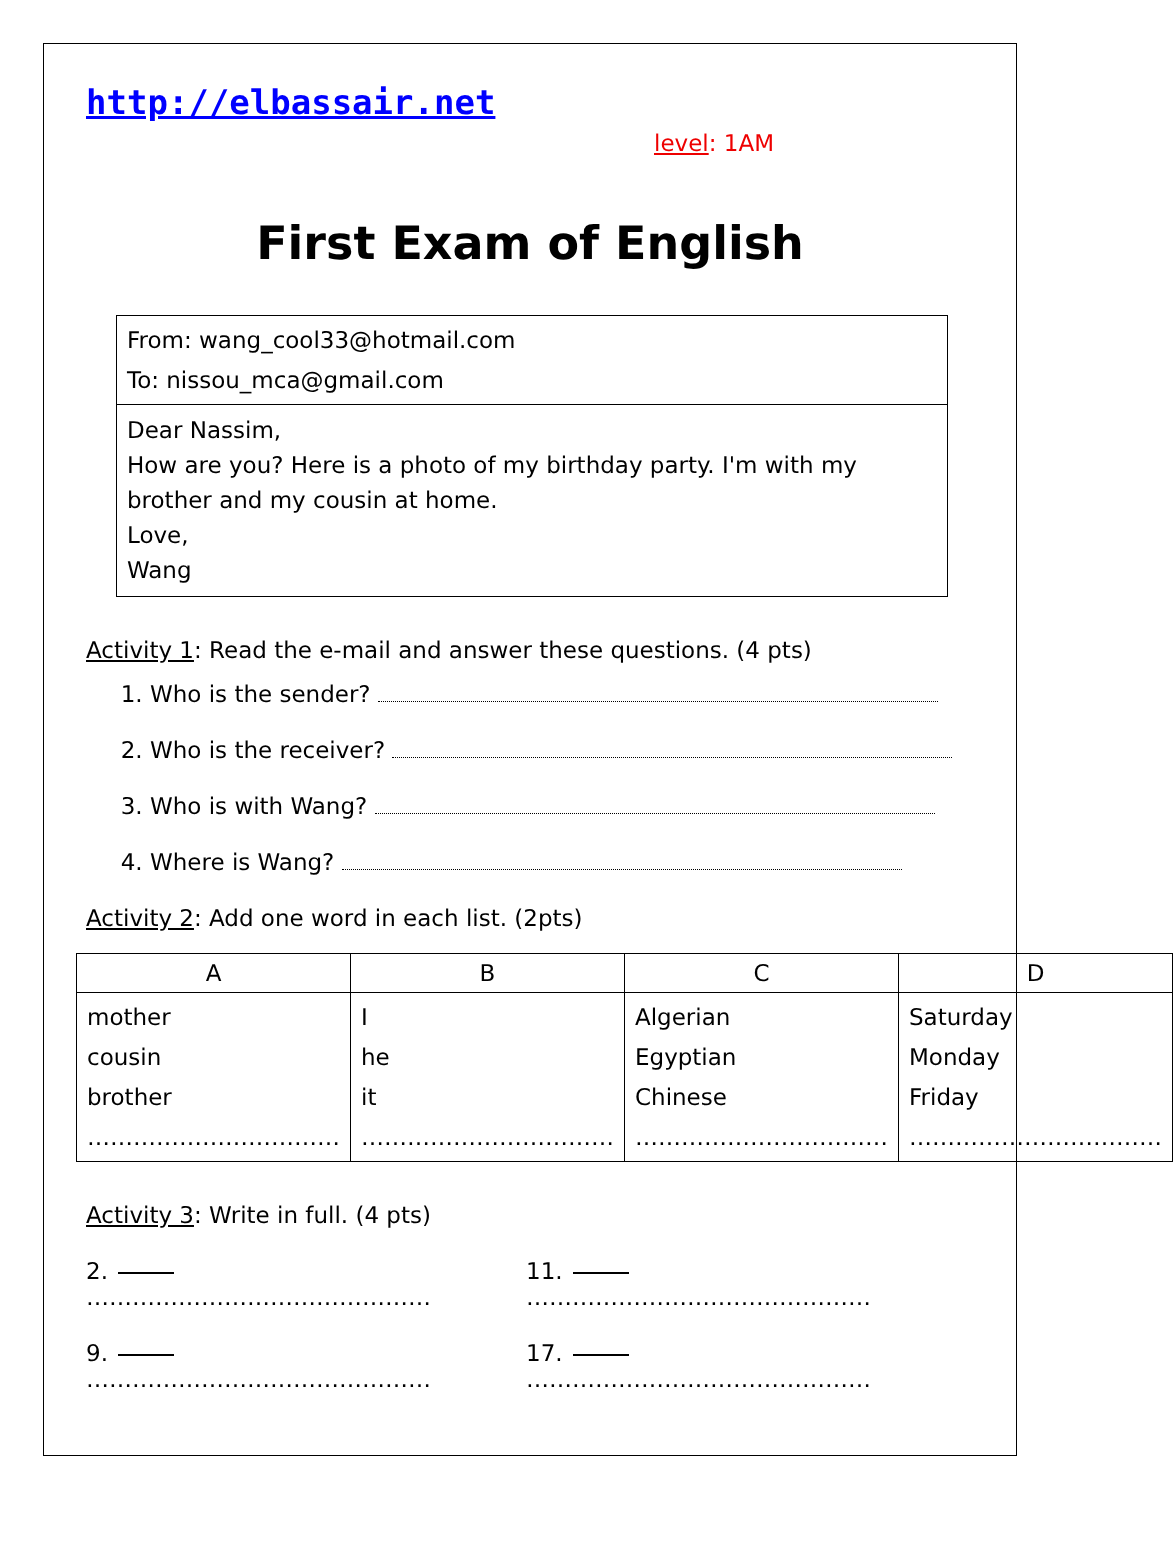http://elbassair.net
level: 1AM
First Exam of English
From: wang_cool33@hotmail.com
To: nissou_mca@gmail.com
Dear Nassim,
How are you? Here is a photo of my birthday party. I'm with my brother and my cousin at home.
Love,
Wang
Activity 1: Read the e-mail and answer these questions. (4 pts)
1. Who is the sender?
2. Who is the receiver?
3. Who is with Wang?
4. Where is Wang?
Activity 2: Add one word in each list. (2pts)
| A | B | C | D |
| --- | --- | --- | --- |
| mother cousin brother …………………………… | I he it …………………………… | Algerian Egyptian Chinese …………………………… | Saturday Monday Friday …………………………… |
Activity 3: Write in full. (4 pts)
2. ……………………………………… 11. ………………………………………
9. ……………………………………… 17. ………………………………………